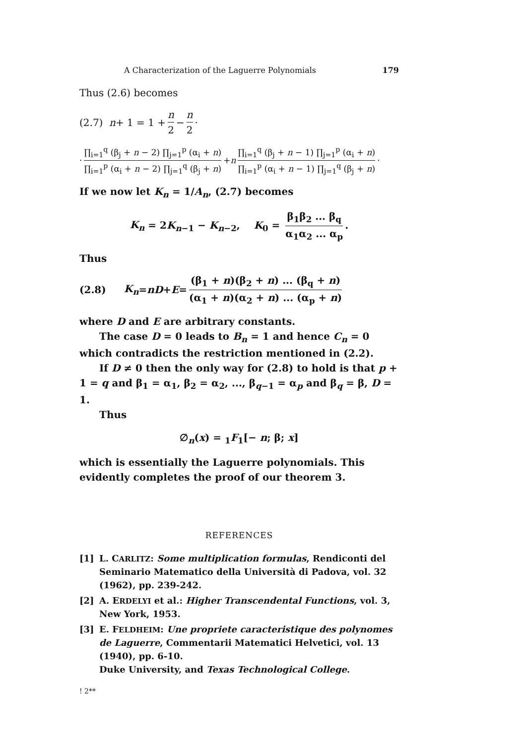A Characterization of the Laguerre Polynomials 179
Thus (2.6) becomes
(2.7) n + 1 = 1 + n 2 − n 2 ·
· ∏<sub>i=1</sub><sup>q</sup> (β<sub>j</sub> + n − 2) ∏<sub>j=1</sub><sup>p</sup> (α<sub>i</sub> + n) ∏<sub>i=1</sub><sup>p</sup> (α<sub>i</sub> + n − 2) ∏<sub>j=1</sub><sup>q</sup> (β<sub>j</sub> + n) + n ∏<sub>i=1</sub><sup>q</sup> (β<sub>j</sub> + n − 1) ∏<sub>j=1</sub><sup>p</sup> (α<sub>i</sub> + n) ∏<sub>i=1</sub><sup>p</sup> (α<sub>i</sub> + n − 1) ∏<sub>j=1</sub><sup>q</sup> (β<sub>j</sub> + n) ·
If we now let K<sub>n</sub> = 1/A<sub>n</sub>, (2.7) becomes
K<sub>n</sub> = 2K<sub>n−1</sub> − K<sub>n−2</sub>, K<sub>0</sub> = β<sub>1</sub>β<sub>2</sub> ... β<sub>q</sub> α<sub>1</sub>α<sub>2</sub> ... α<sub>p</sub>.
Thus
(2.8) K<sub>n</sub> = nD + E = (β<sub>1</sub> + n)(β<sub>2</sub> + n) ... (β<sub>q</sub> + n) (α<sub>1</sub> + n)(α<sub>2</sub> + n) ... (α<sub>p</sub> + n)
where D and E are arbitrary constants.
The case D = 0 leads to B<sub>n</sub> = 1 and hence C<sub>n</sub> = 0 which contradicts the restriction mentioned in (2.2).
If D ≠ 0 then the only way for (2.8) to hold is that p + 1 = q and β<sub>1</sub> = α<sub>1</sub>, β<sub>2</sub> = α<sub>2</sub>, ..., β<sub>q−1</sub> = α<sub>p</sub> and β<sub>q</sub> = β, D = 1.
Thus
∅<sub>n</sub>(x) = <sub>1</sub>F<sub>1</sub>[− n; β; x]
which is essentially the Laguerre polynomials. This evidently completes the proof of our theorem 3.
REFERENCES
[1] L. CARLITZ: Some multiplication formulas, Rendiconti del Seminario Matematico della Università di Padova, vol. 32 (1962), pp. 239-242.
[2] A. ERDELYI et al.: Higher Transcendental Functions, vol. 3, New York, 1953.
[3] E. FELDHEIM: Une propriete caracteristique des polynomes de Laguerre, Commentarii Matematici Helvetici, vol. 13 (1940), pp. 6-10.
Duke University, and Texas Technological College.
! 2**